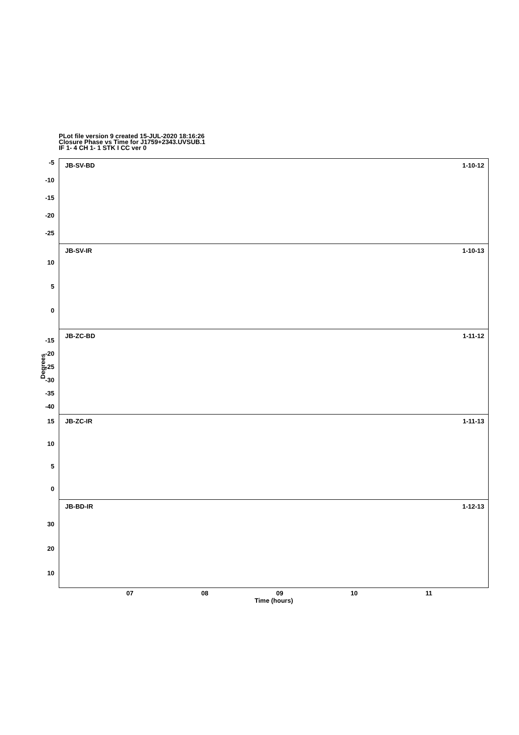PLot file version 9 created 15-JUL-2020 18:16:26
Closure Phase vs Time for J1759+2343.UVSUB.1
IF 1- 4 CH 1- 1 STK I CC ver 0
Degrees
JB-SV-BD 1-10-12
-5
-10
-15
-20
-25
JB-SV-IR 1-10-13
10
5
0
JB-ZC-BD 1-11-12
-15
-20
-25
-30
-35
-40
JB-ZC-IR 1-11-13
15
10
5
0
JB-BD-IR 1-12-13
30
20
10
07 08 09 10 11
Time (hours)